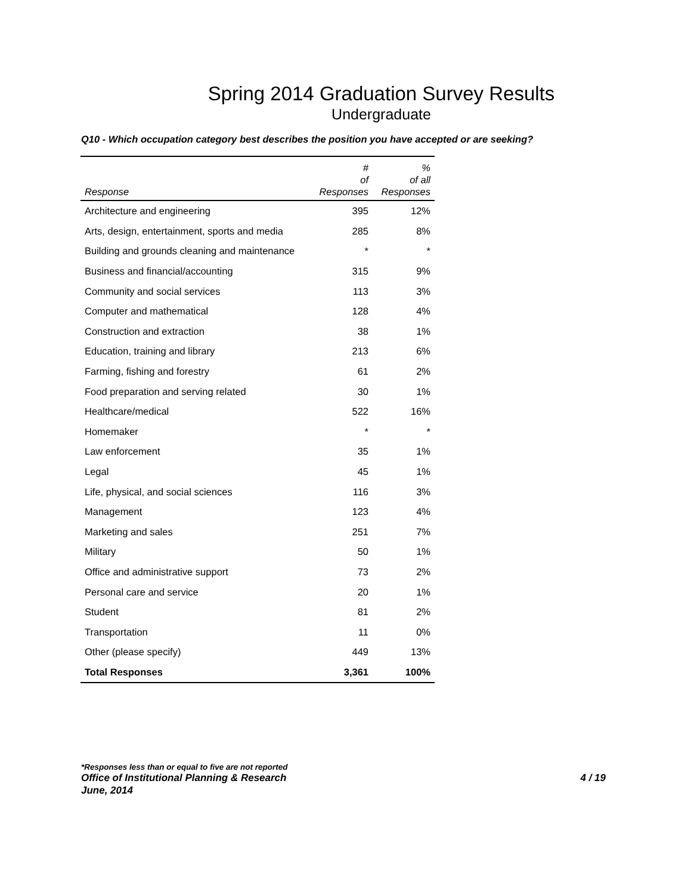Spring 2014 Graduation Survey Results
Undergraduate
Q10 - Which occupation category best describes the position you have accepted or are seeking?
| Response | # of Responses | % of all Responses |
| --- | --- | --- |
| Architecture and engineering | 395 | 12% |
| Arts, design, entertainment, sports and media | 285 | 8% |
| Building and grounds cleaning and maintenance | * | * |
| Business and financial/accounting | 315 | 9% |
| Community and social services | 113 | 3% |
| Computer and mathematical | 128 | 4% |
| Construction and extraction | 38 | 1% |
| Education, training and library | 213 | 6% |
| Farming, fishing and forestry | 61 | 2% |
| Food preparation and serving related | 30 | 1% |
| Healthcare/medical | 522 | 16% |
| Homemaker | * | * |
| Law enforcement | 35 | 1% |
| Legal | 45 | 1% |
| Life, physical, and social sciences | 116 | 3% |
| Management | 123 | 4% |
| Marketing and sales | 251 | 7% |
| Military | 50 | 1% |
| Office and administrative support | 73 | 2% |
| Personal care and service | 20 | 1% |
| Student | 81 | 2% |
| Transportation | 11 | 0% |
| Other (please specify) | 449 | 13% |
| Total Responses | 3,361 | 100% |
*Responses less than or equal to five are not reported
Office of Institutional Planning & Research 4 / 19
June, 2014